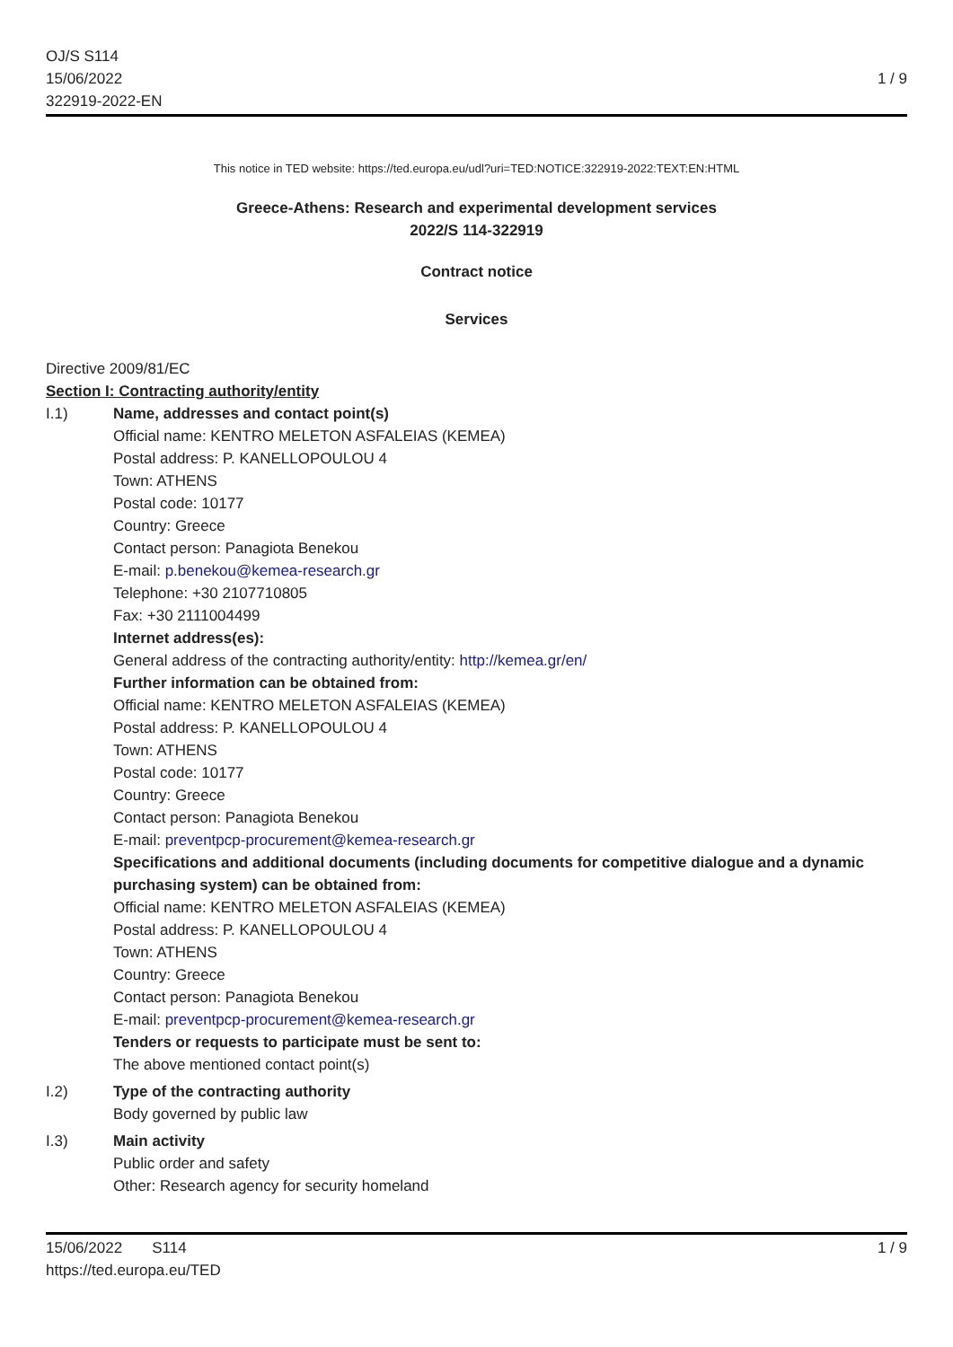OJ/S S114
15/06/2022
322919-2022-EN
1 / 9
This notice in TED website: https://ted.europa.eu/udl?uri=TED:NOTICE:322919-2022:TEXT:EN:HTML
Greece-Athens: Research and experimental development services
2022/S 114-322919
Contract notice
Services
Directive 2009/81/EC
Section I: Contracting authority/entity
I.1) Name, addresses and contact point(s)
Official name: KENTRO MELETON ASFALEIAS (KEMEA)
Postal address: P. KANELLOPOULOU 4
Town: ATHENS
Postal code: 10177
Country: Greece
Contact person: Panagiota Benekou
E-mail: p.benekou@kemea-research.gr
Telephone: +30 2107710805
Fax: +30 2111004499
Internet address(es):
General address of the contracting authority/entity: http://kemea.gr/en/
Further information can be obtained from:
Official name: KENTRO MELETON ASFALEIAS (KEMEA)
Postal address: P. KANELLOPOULOU 4
Town: ATHENS
Postal code: 10177
Country: Greece
Contact person: Panagiota Benekou
E-mail: preventpcp-procurement@kemea-research.gr
Specifications and additional documents (including documents for competitive dialogue and a dynamic purchasing system) can be obtained from:
Official name: KENTRO MELETON ASFALEIAS (KEMEA)
Postal address: P. KANELLOPOULOU 4
Town: ATHENS
Country: Greece
Contact person: Panagiota Benekou
E-mail: preventpcp-procurement@kemea-research.gr
Tenders or requests to participate must be sent to:
The above mentioned contact point(s)
I.2) Type of the contracting authority
Body governed by public law
I.3) Main activity
Public order and safety
Other: Research agency for security homeland
15/06/2022 S114
https://ted.europa.eu/TED
1 / 9